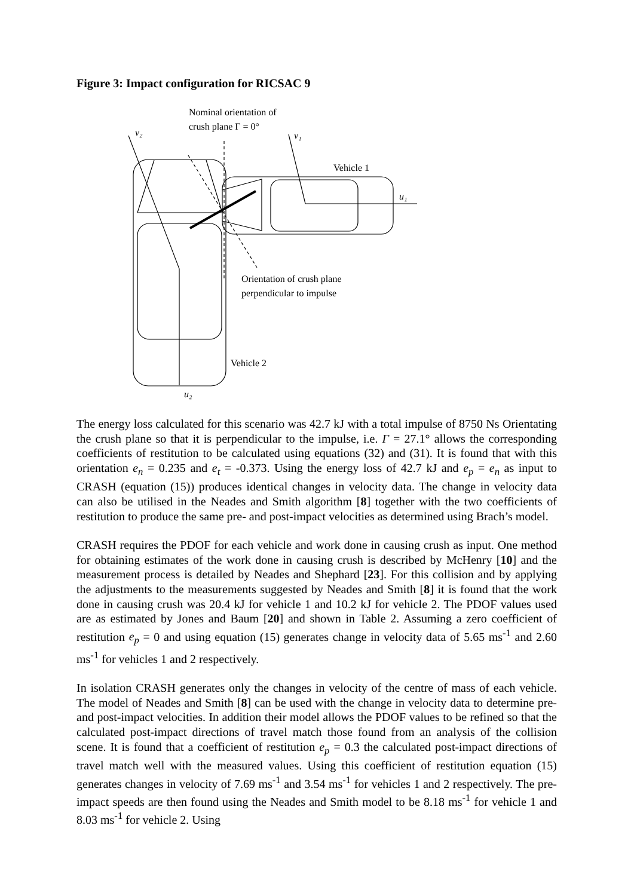Figure 3: Impact configuration for RICSAC 9
Nominal orientation of
crush plane Γ = 0°
v₂
v₁
Vehicle 1
u₁
Orientation of crush plane
perpendicular to impulse
Vehicle 2
u₂
The energy loss calculated for this scenario was 42.7 kJ with a total impulse of 8750 Ns Orientating the crush plane so that it is perpendicular to the impulse, i.e. Γ = 27.1° allows the corresponding coefficients of restitution to be calculated using equations (32) and (31). It is found that with this orientation e<sub>n</sub> = 0.235 and e<sub>t</sub> = -0.373. Using the energy loss of 42.7 kJ and e<sub>p</sub> = e<sub>n</sub> as input to CRASH (equation (15)) produces identical changes in velocity data. The change in velocity data can also be utilised in the Neades and Smith algorithm [8] together with the two coefficients of restitution to produce the same pre- and post-impact velocities as determined using Brach’s model.
CRASH requires the PDOF for each vehicle and work done in causing crush as input. One method for obtaining estimates of the work done in causing crush is described by McHenry [10] and the measurement process is detailed by Neades and Shephard [23]. For this collision and by applying the adjustments to the measurements suggested by Neades and Smith [8] it is found that the work done in causing crush was 20.4 kJ for vehicle 1 and 10.2 kJ for vehicle 2. The PDOF values used are as estimated by Jones and Baum [20] and shown in Table 2. Assuming a zero coefficient of restitution e<sub>p</sub> = 0 and using equation (15) generates change in velocity data of 5.65 ms<sup>-1</sup> and 2.60 ms<sup>-1</sup> for vehicles 1 and 2 respectively.
In isolation CRASH generates only the changes in velocity of the centre of mass of each vehicle. The model of Neades and Smith [8] can be used with the change in velocity data to determine pre- and post-impact velocities. In addition their model allows the PDOF values to be refined so that the calculated post-impact directions of travel match those found from an analysis of the collision scene. It is found that a coefficient of restitution e<sub>p</sub> = 0.3 the calculated post-impact directions of travel match well with the measured values. Using this coefficient of restitution equation (15) generates changes in velocity of 7.69 ms<sup>-1</sup> and 3.54 ms<sup>-1</sup> for vehicles 1 and 2 respectively. The pre-impact speeds are then found using the Neades and Smith model to be 8.18 ms<sup>-1</sup> for vehicle 1 and 8.03 ms<sup>-1</sup> for vehicle 2. Using